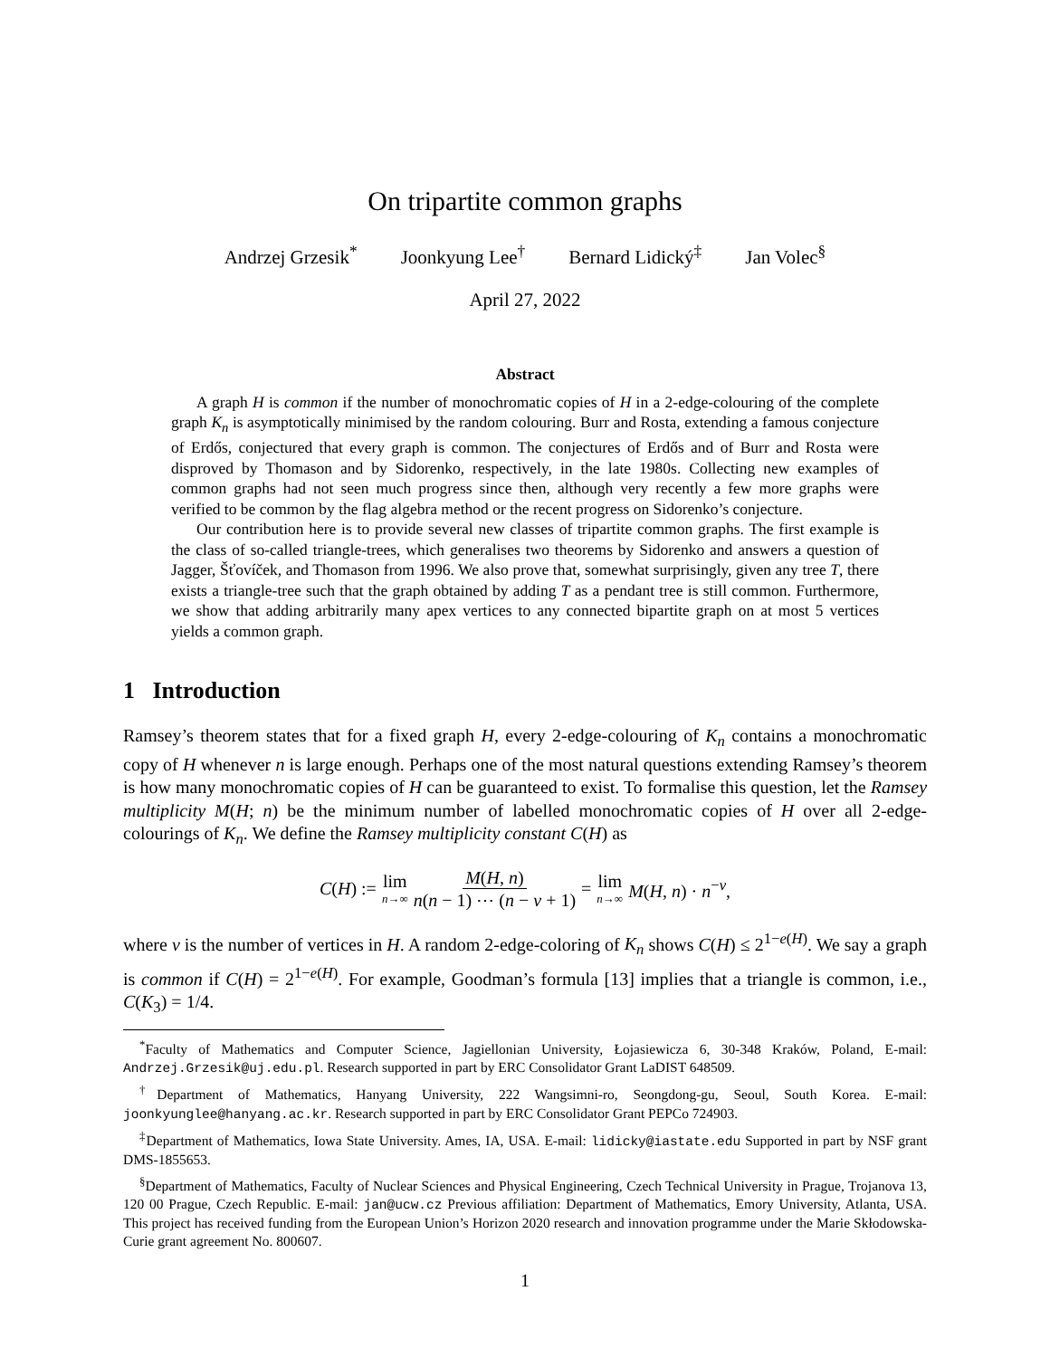On tripartite common graphs
Andrzej Grzesik<sup>*</sup> Joonkyung Lee<sup>†</sup> Bernard Lidický<sup>‡</sup> Jan Volec<sup>§</sup>
April 27, 2022
Abstract
A graph H is common if the number of monochromatic copies of H in a 2-edge-colouring of the complete graph K<sub>n</sub> is asymptotically minimised by the random colouring. Burr and Rosta, extending a famous conjecture of Erdős, conjectured that every graph is common. The conjectures of Erdős and of Burr and Rosta were disproved by Thomason and by Sidorenko, respectively, in the late 1980s. Collecting new examples of common graphs had not seen much progress since then, although very recently a few more graphs were verified to be common by the flag algebra method or the recent progress on Sidorenko’s conjecture.
Our contribution here is to provide several new classes of tripartite common graphs. The first example is the class of so-called triangle-trees, which generalises two theorems by Sidorenko and answers a question of Jagger, Šťovíček, and Thomason from 1996. We also prove that, somewhat surprisingly, given any tree T, there exists a triangle-tree such that the graph obtained by adding T as a pendant tree is still common. Furthermore, we show that adding arbitrarily many apex vertices to any connected bipartite graph on at most 5 vertices yields a common graph.
1 Introduction
Ramsey’s theorem states that for a fixed graph H, every 2-edge-colouring of K<sub>n</sub> contains a monochromatic copy of H whenever n is large enough. Perhaps one of the most natural questions extending Ramsey’s theorem is how many monochromatic copies of H can be guaranteed to exist. To formalise this question, let the Ramsey multiplicity M(H; n) be the minimum number of labelled monochromatic copies of H over all 2-edge-colourings of K<sub>n</sub>. We define the Ramsey multiplicity constant C(H) as
C(H) := lim n→∞ M(H, n) n(n − 1) ⋯ (n − v + 1) = lim n→∞ M(H, n) · n<sup>−v</sup>,
where v is the number of vertices in H. A random 2-edge-coloring of K<sub>n</sub> shows C(H) ≤ 2<sup>1−e(H)</sup>. We say a graph is common if C(H) = 2<sup>1−e(H)</sup>. For example, Goodman’s formula [13] implies that a triangle is common, i.e., C(K<sub>3</sub>) = 1/4.
<sup>*</sup> Faculty of Mathematics and Computer Science, Jagiellonian University, Łojasiewicza 6, 30-348 Kraków, Poland, E-mail: Andrzej.Grzesik@uj.edu.pl. Research supported in part by ERC Consolidator Grant LaDIST 648509.
<sup>†</sup> Department of Mathematics, Hanyang University, 222 Wangsimni-ro, Seongdong-gu, Seoul, South Korea. E-mail: joonkyunglee@hanyang.ac.kr. Research supported in part by ERC Consolidator Grant PEPCo 724903.
<sup>‡</sup> Department of Mathematics, Iowa State University. Ames, IA, USA. E-mail: lidicky@iastate.edu Supported in part by NSF grant DMS-1855653.
<sup>§</sup> Department of Mathematics, Faculty of Nuclear Sciences and Physical Engineering, Czech Technical University in Prague, Trojanova 13, 120 00 Prague, Czech Republic. E-mail: jan@ucw.cz Previous affiliation: Department of Mathematics, Emory University, Atlanta, USA. This project has received funding from the European Union’s Horizon 2020 research and innovation programme under the Marie Skłodowska-Curie grant agreement No. 800607.
1